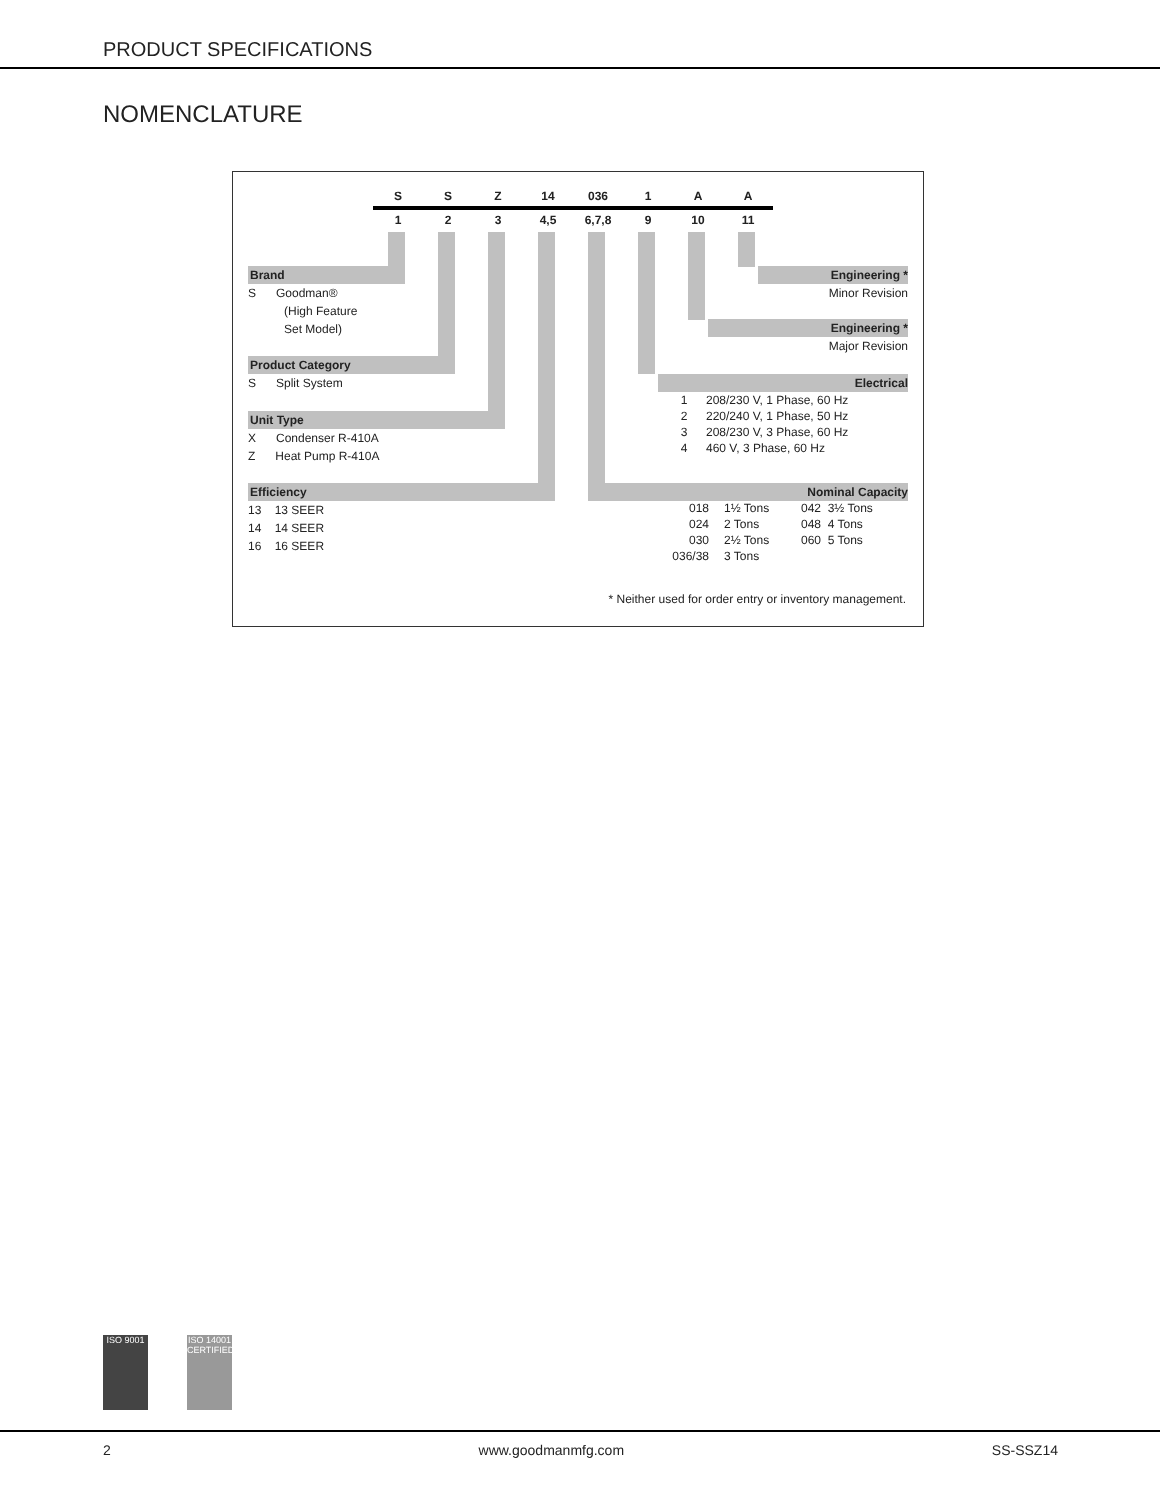PRODUCT SPECIFICATIONS
NOMENCLATURE
| S | S | Z | 14 | 036 | 1 | A | A |
| 1 | 2 | 3 | 4,5 | 6,7,8 | 9 | 10 | 11 |
Brand
S Goodman®
(High Feature
Set Model)
Product Category
S Split System
Unit Type
X Condenser R-410A
Z Heat Pump R-410A
Efficiency
13 13 SEER
14 14 SEER
16 16 SEER
Engineering *
Minor Revision
Engineering *
Major Revision
Electrical
| 1 | 208/230 V, 1 Phase, 60 Hz |
| 2 | 220/240 V, 1 Phase, 50 Hz |
| 3 | 208/230 V, 3 Phase, 60 Hz |
| 4 | 460 V, 3 Phase, 60 Hz |
Nominal Capacity
| 018 | 1½ Tons | 042 3½ Tons |
| 024 | 2 Tons | 048 4 Tons |
| 030 | 2½ Tons | 060 5 Tons |
| 036/38 | 3 Tons | |
* Neither used for order entry or inventory management.
ISO 9001
ISO 14001 CERTIFIED
2 www.goodmanmfg.com SS-SSZ14